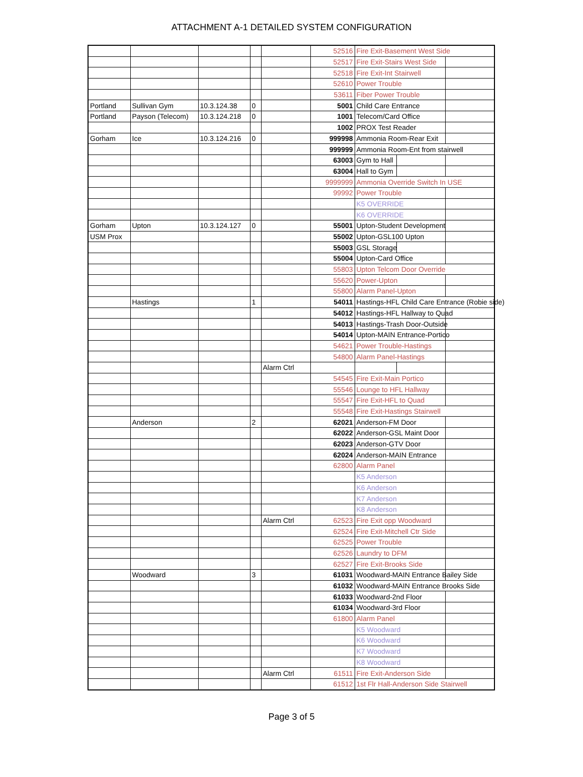ATTACHMENT A-1 DETAILED SYSTEM CONFIGURATION
| | | | | | 52516 | Fire Exit-Basement West Side | | |
| | | | | | 52517 | Fire Exit-Stairs West Side | | |
| | | | | | 52518 | Fire Exit-Int Stairwell | | |
| | | | | | 52610 | Power Trouble | | |
| | | | | | 53611 | Fiber Power Trouble | | |
| Portland | Sullivan Gym | 10.3.124.38 | 0 | | 5001 | Child Care Entrance | | |
| Portland | Payson (Telecom) | 10.3.124.218 | 0 | | 1001 | Telecom/Card Office | | |
| | | | | | 1002 | PROX Test Reader | | |
| Gorham | Ice | 10.3.124.216 | 0 | | 999998 | Ammonia Room-Rear Exit | | |
| | | | | | 999999 | Ammonia Room-Ent from stairwell | | |
| | | | | | 63003 | Gym to Hall | | |
| | | | | | 63004 | Hall to Gym | | |
| | | | | | 9999999 | Ammonia Override Switch In USE | | |
| | | | | | 99992 | Power Trouble | | |
| | | | | | | K5 OVERRIDE | | |
| | | | | | | K6 OVERRIDE | | |
| Gorham | Upton | 10.3.124.127 | 0 | | 55001 | Upton-Student Development | | |
| USM Prox | | | | | 55002 | Upton-GSL100 Upton | | |
| | | | | | 55003 | GSL Storage | | |
| | | | | | 55004 | Upton-Card Office | | |
| | | | | | 55803 | Upton Telcom Door Override | | |
| | | | | | 55620 | Power-Upton | | |
| | | | | | 55800 | Alarm Panel-Upton | | |
| | Hastings | | 1 | | 54011 | Hastings-HFL Child Care Entrance (Robie side) | | |
| | | | | | 54012 | Hastings-HFL Hallway to Quad | | |
| | | | | | 54013 | Hastings-Trash Door-Outside | | |
| | | | | | 54014 | Upton-MAIN Entrance-Portico | | |
| | | | | | 54621 | Power Trouble-Hastings | | |
| | | | | | 54800 | Alarm Panel-Hastings | | |
| | | | | Alarm Ctrl | | | | |
| | | | | | 54545 | Fire Exit-Main Portico | | |
| | | | | | 55546 | Lounge to HFL Hallway | | |
| | | | | | 55547 | Fire Exit-HFL to Quad | | |
| | | | | | 55548 | Fire Exit-Hastings Stairwell | | |
| | Anderson | | 2 | | 62021 | Anderson-FM Door | | |
| | | | | | 62022 | Anderson-GSL Maint Door | | |
| | | | | | 62023 | Anderson-GTV Door | | |
| | | | | | 62024 | Anderson-MAIN Entrance | | |
| | | | | | 62800 | Alarm Panel | | |
| | | | | | | K5 Anderson | | |
| | | | | | | K6 Anderson | | |
| | | | | | | K7 Anderson | | |
| | | | | | | K8 Anderson | | |
| | | | | Alarm Ctrl | 62523 | Fire Exit opp Woodward | | |
| | | | | | 62524 | Fire Exit-Mitchell Ctr Side | | |
| | | | | | 62525 | Power Trouble | | |
| | | | | | 62526 | Laundry to DFM | | |
| | | | | | 62527 | Fire Exit-Brooks Side | | |
| | Woodward | | 3 | | 61031 | Woodward-MAIN Entrance Bailey Side | | |
| | | | | | 61032 | Woodward-MAIN Entrance Brooks Side | | |
| | | | | | 61033 | Woodward-2nd Floor | | |
| | | | | | 61034 | Woodward-3rd Floor | | |
| | | | | | 61800 | Alarm Panel | | |
| | | | | | | K5 Woodward | | |
| | | | | | | K6 Woodward | | |
| | | | | | | K7 Woodward | | |
| | | | | | | K8 Woodward | | |
| | | | | Alarm Ctrl | 61511 | Fire Exit-Anderson Side | | |
| | | | | | 61512 | 1st Flr Hall-Anderson Side Stairwell | | |
Page 3 of 5